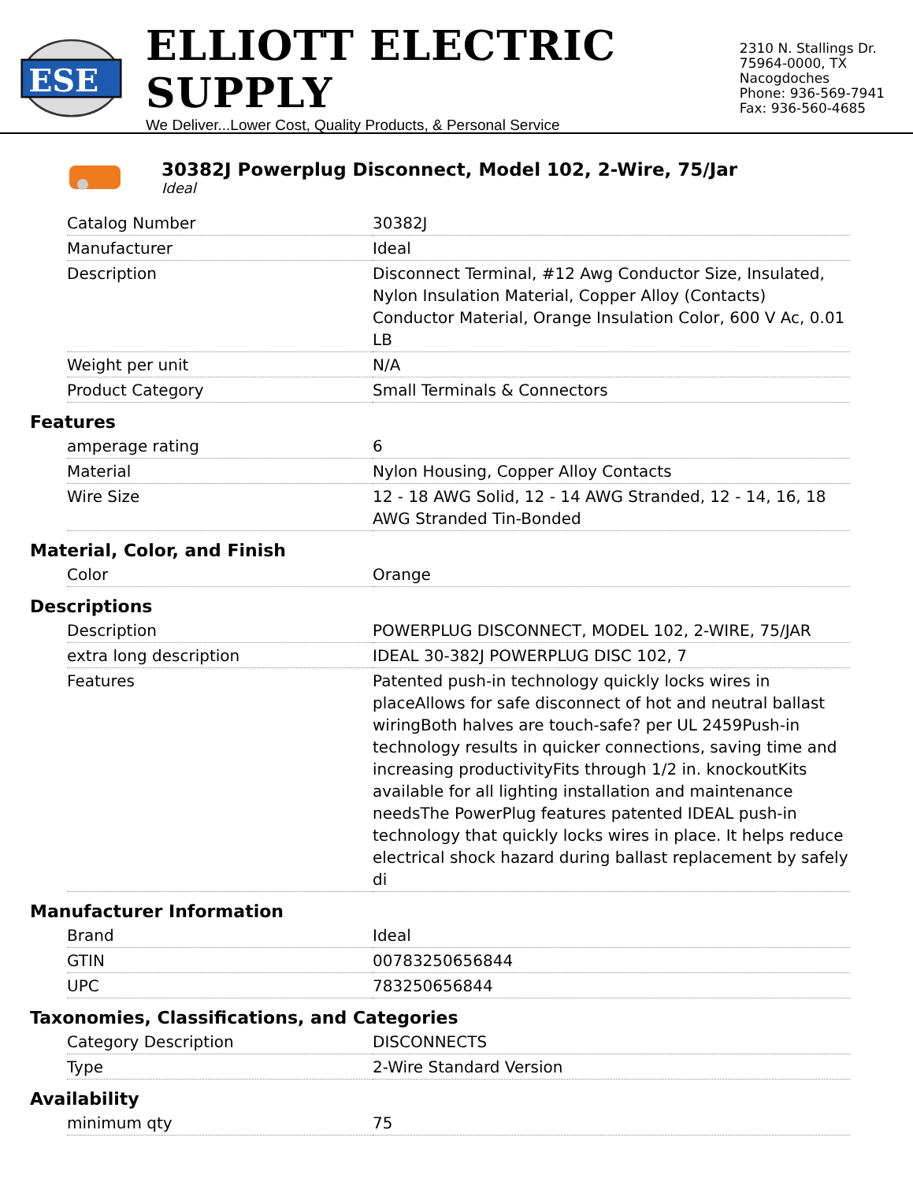ESE
ELLIOTT ELECTRIC SUPPLY
We Deliver...Lower Cost, Quality Products, & Personal Service
2310 N. Stallings Dr.
75964-0000, TX Nacogdoches
Phone: 936-569-7941
Fax: 936-560-4685
30382J Powerplug Disconnect, Model 102, 2-Wire, 75/Jar
Ideal
| Catalog Number | 30382J |
| Manufacturer | Ideal |
| Description | Disconnect Terminal, #12 Awg Conductor Size, Insulated, Nylon Insulation Material, Copper Alloy (Contacts) Conductor Material, Orange Insulation Color, 600 V Ac, 0.01 LB |
| Weight per unit | N/A |
| Product Category | Small Terminals & Connectors |
Features
| amperage rating | 6 |
| Material | Nylon Housing, Copper Alloy Contacts |
| Wire Size | 12 - 18 AWG Solid, 12 - 14 AWG Stranded, 12 - 14, 16, 18 AWG Stranded Tin-Bonded |
Material, Color, and Finish
| Color | Orange |
Descriptions
| Description | POWERPLUG DISCONNECT, MODEL 102, 2-WIRE, 75/JAR |
| extra long description | IDEAL 30-382J POWERPLUG DISC 102, 7 |
| Features | Patented push-in technology quickly locks wires in placeAllows for safe disconnect of hot and neutral ballast wiringBoth halves are touch-safe? per UL 2459Push-in technology results in quicker connections, saving time and increasing productivityFits through 1/2 in. knockoutKits available for all lighting installation and maintenance needsThe PowerPlug features patented IDEAL push-in technology that quickly locks wires in place. It helps reduce electrical shock hazard during ballast replacement by safely di |
Manufacturer Information
| Brand | Ideal |
| GTIN | 00783250656844 |
| UPC | 783250656844 |
Taxonomies, Classifications, and Categories
| Category Description | DISCONNECTS |
| Type | 2-Wire Standard Version |
Availability
| minimum qty | 75 |